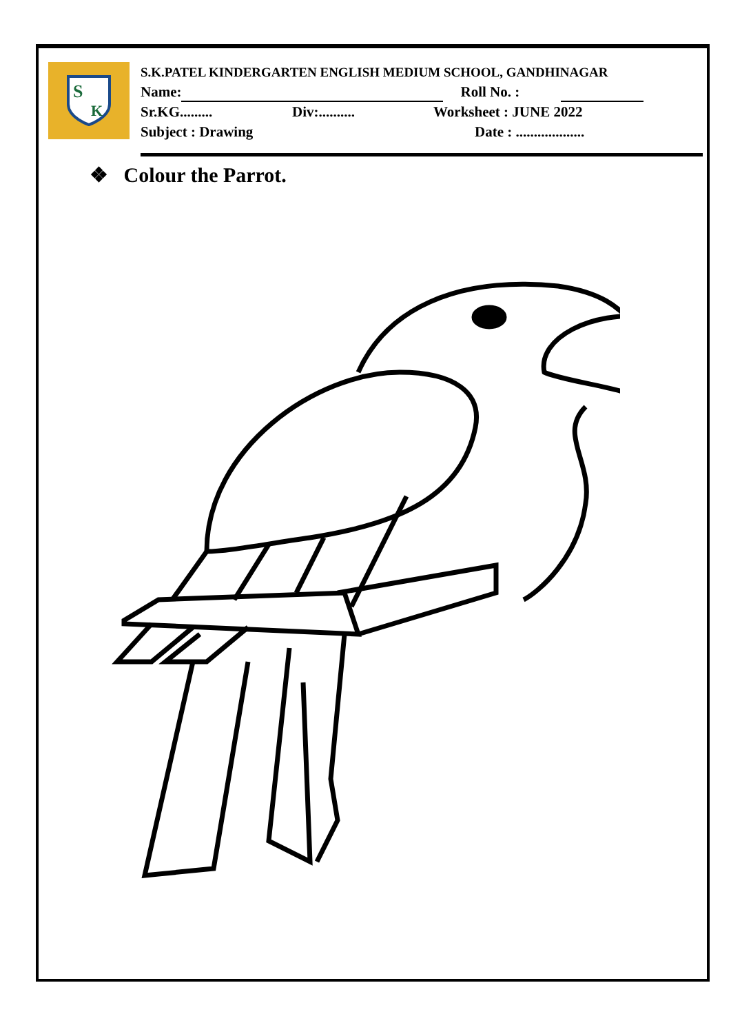S
K
S.K.PATEL KINDERGARTEN ENGLISH MEDIUM SCHOOL, GANDHINAGAR
Name: Roll No. :
Sr.KG......... Div:.......... Worksheet : JUNE 2022
Subject : Drawing Date : ...................
❖ Colour the Parrot.